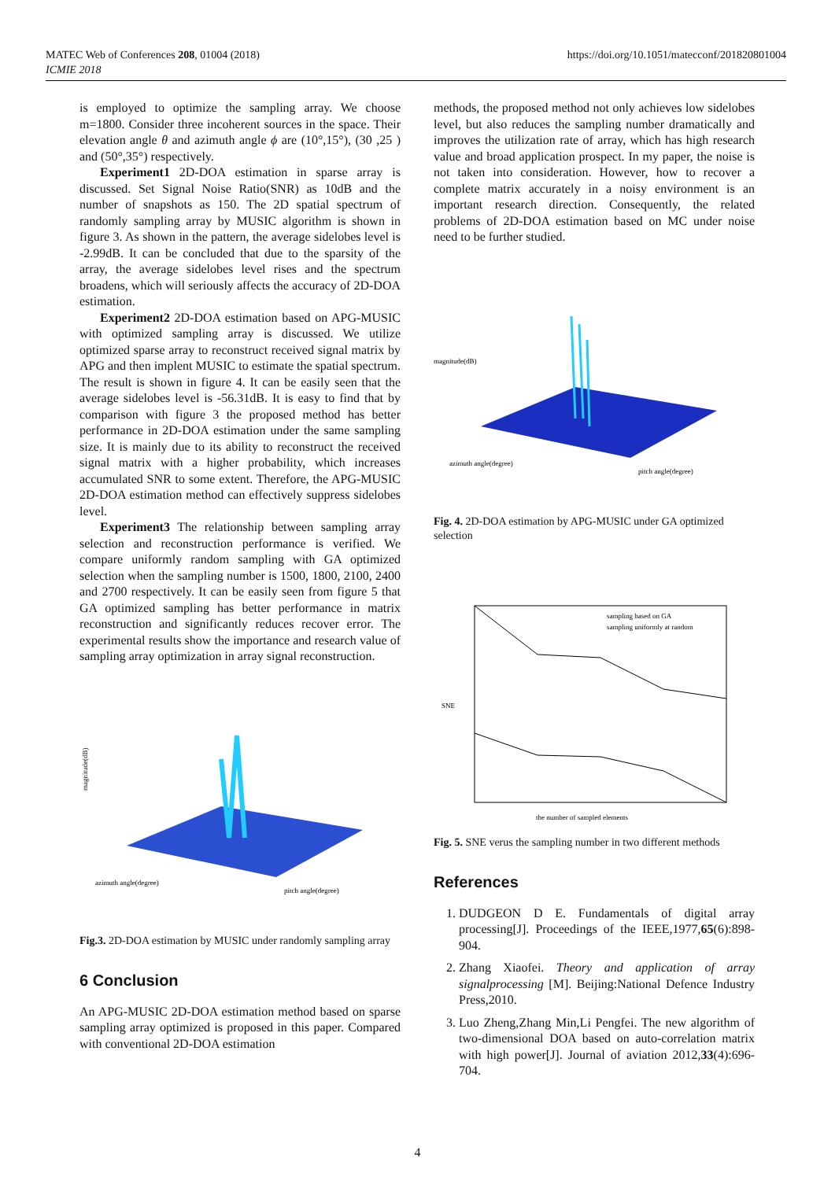MATEC Web of Conferences 208, 01004 (2018)
ICMIE 2018
https://doi.org/10.1051/matecconf/201820801004
is employed to optimize the sampling array. We choose m=1800. Consider three incoherent sources in the space. Their elevation angle θ and azimuth angle ϕ are (10°,15°), (30 ,25 ) and (50°,35°) respectively.
Experiment1 2D-DOA estimation in sparse array is discussed. Set Signal Noise Ratio(SNR) as 10dB and the number of snapshots as 150. The 2D spatial spectrum of randomly sampling array by MUSIC algorithm is shown in figure 3. As shown in the pattern, the average sidelobes level is -2.99dB. It can be concluded that due to the sparsity of the array, the average sidelobes level rises and the spectrum broadens, which will seriously affects the accuracy of 2D-DOA estimation.
Experiment2 2D-DOA estimation based on APG-MUSIC with optimized sampling array is discussed. We utilize optimized sparse array to reconstruct received signal matrix by APG and then implent MUSIC to estimate the spatial spectrum. The result is shown in figure 4. It can be easily seen that the average sidelobes level is -56.31dB. It is easy to find that by comparison with figure 3 the proposed method has better performance in 2D-DOA estimation under the same sampling size. It is mainly due to its ability to reconstruct the received signal matrix with a higher probability, which increases accumulated SNR to some extent. Therefore, the APG-MUSIC 2D-DOA estimation method can effectively suppress sidelobes level.
Experiment3 The relationship between sampling array selection and reconstruction performance is verified. We compare uniformly random sampling with GA optimized selection when the sampling number is 1500, 1800, 2100, 2400 and 2700 respectively. It can be easily seen from figure 5 that GA optimized sampling has better performance in matrix reconstruction and significantly reduces recover error. The experimental results show the importance and research value of sampling array optimization in array signal reconstruction.
magnitude(dB)
azimuth angle(degree)
pitch angle(degree)
Fig.3. 2D-DOA estimation by MUSIC under randomly sampling array
6 Conclusion
An APG-MUSIC 2D-DOA estimation method based on sparse sampling array optimized is proposed in this paper. Compared with conventional 2D-DOA estimation
methods, the proposed method not only achieves low sidelobes level, but also reduces the sampling number dramatically and improves the utilization rate of array, which has high research value and broad application prospect. In my paper, the noise is not taken into consideration. However, how to recover a complete matrix accurately in a noisy environment is an important research direction. Consequently, the related problems of 2D-DOA estimation based on MC under noise need to be further studied.
magnitude(dB)
azimuth angle(degree)
pitch angle(degree)
Fig. 4. 2D-DOA estimation by APG-MUSIC under GA optimized selection
sampling based on GA
sampling uniformly at random
SNE
the number of sampled elements
Fig. 5. SNE verus the sampling number in two different methods
References
1. DUDGEON D E. Fundamentals of digital array processing[J]. Proceedings of the IEEE,1977,65(6):898-904.
2. Zhang Xiaofei. Theory and application of array signalprocessing [M]. Beijing:National Defence Industry Press,2010.
3. Luo Zheng,Zhang Min,Li Pengfei. The new algorithm of two-dimensional DOA based on auto-correlation matrix with high power[J]. Journal of aviation 2012,33(4):696-704.
4